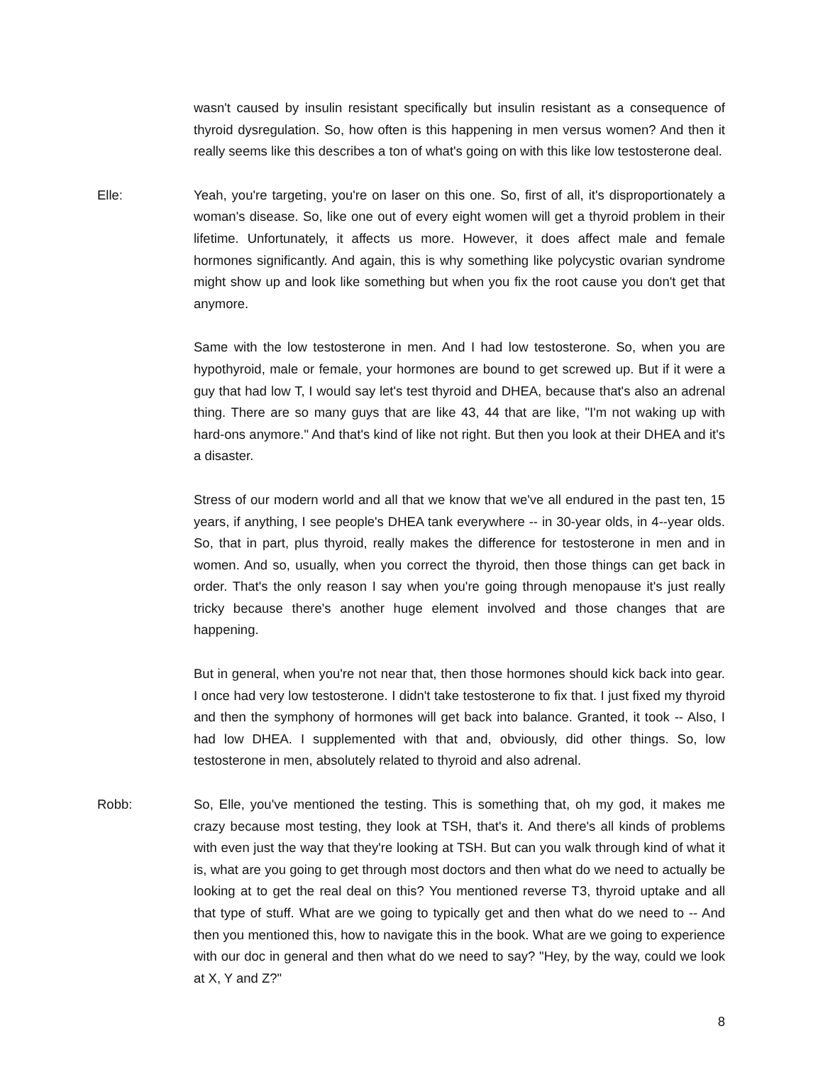wasn't caused by insulin resistant specifically but insulin resistant as a consequence of thyroid dysregulation. So, how often is this happening in men versus women? And then it really seems like this describes a ton of what's going on with this like low testosterone deal.
Elle: Yeah, you're targeting, you're on laser on this one. So, first of all, it's disproportionately a woman's disease. So, like one out of every eight women will get a thyroid problem in their lifetime. Unfortunately, it affects us more. However, it does affect male and female hormones significantly. And again, this is why something like polycystic ovarian syndrome might show up and look like something but when you fix the root cause you don't get that anymore.
Same with the low testosterone in men. And I had low testosterone. So, when you are hypothyroid, male or female, your hormones are bound to get screwed up. But if it were a guy that had low T, I would say let's test thyroid and DHEA, because that's also an adrenal thing. There are so many guys that are like 43, 44 that are like, "I'm not waking up with hard-ons anymore." And that's kind of like not right. But then you look at their DHEA and it's a disaster.
Stress of our modern world and all that we know that we've all endured in the past ten, 15 years, if anything, I see people's DHEA tank everywhere -- in 30-year olds, in 4--year olds. So, that in part, plus thyroid, really makes the difference for testosterone in men and in women. And so, usually, when you correct the thyroid, then those things can get back in order. That's the only reason I say when you're going through menopause it's just really tricky because there's another huge element involved and those changes that are happening.
But in general, when you're not near that, then those hormones should kick back into gear. I once had very low testosterone. I didn't take testosterone to fix that. I just fixed my thyroid and then the symphony of hormones will get back into balance. Granted, it took -- Also, I had low DHEA. I supplemented with that and, obviously, did other things. So, low testosterone in men, absolutely related to thyroid and also adrenal.
Robb: So, Elle, you've mentioned the testing. This is something that, oh my god, it makes me crazy because most testing, they look at TSH, that's it. And there's all kinds of problems with even just the way that they're looking at TSH. But can you walk through kind of what it is, what are you going to get through most doctors and then what do we need to actually be looking at to get the real deal on this? You mentioned reverse T3, thyroid uptake and all that type of stuff. What are we going to typically get and then what do we need to -- And then you mentioned this, how to navigate this in the book. What are we going to experience with our doc in general and then what do we need to say? "Hey, by the way, could we look at X, Y and Z?"
8